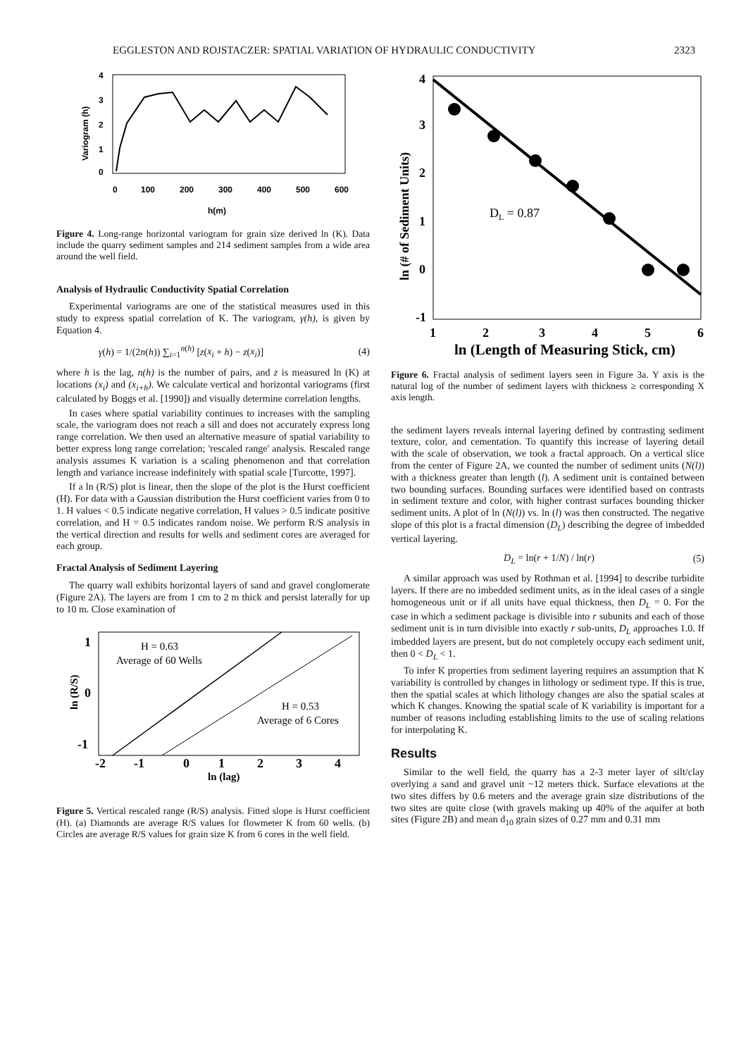EGGLESTON AND ROJSTACZER: SPATIAL VARIATION OF HYDRAULIC CONDUCTIVITY 2323
4
3
2
1
0
0
100
200
300
400
500
600
h(m)
Variogram (h)
Figure 4. Long-range horizontal variogram for grain size derived ln (K). Data include the quarry sediment samples and 214 sediment samples from a wide area around the well field.
Analysis of Hydraulic Conductivity Spatial Correlation
Experimental variograms are one of the statistical measures used in this study to express spatial correlation of K. The variogram, γ(h), is given by Equation 4.
γ(h) = 1/(2n(h)) ∑<sub>i=1</sub><sup>n(h)</sup> [z(x<sub>i</sub> + h) − z(x<sub>i</sub>)] (4)
where h is the lag, n(h) is the number of pairs, and z is measured ln (K) at locations (x<sub>i</sub>) and (x<sub>i+h</sub>). We calculate vertical and horizontal variograms (first calculated by Boggs et al. [1990]) and visually determine correlation lengths.
In cases where spatial variability continues to increases with the sampling scale, the variogram does not reach a sill and does not accurately express long range correlation. We then used an alternative measure of spatial variability to better express long range correlation; 'rescaled range' analysis. Rescaled range analysis assumes K variation is a scaling phenomenon and that correlation length and variance increase indefinitely with spatial scale [Turcotte, 1997].
If a ln (R/S) plot is linear, then the slope of the plot is the Hurst coefficient (H). For data with a Gaussian distribution the Hurst coefficient varies from 0 to 1. H values < 0.5 indicate negative correlation, H values > 0.5 indicate positive correlation, and H = 0.5 indicates random noise. We perform R/S analysis in the vertical direction and results for wells and sediment cores are averaged for each group.
Fractal Analysis of Sediment Layering
The quarry wall exhibits horizontal layers of sand and gravel conglomerate (Figure 2A). The layers are from 1 cm to 2 m thick and persist laterally for up to 10 m. Close examination of
H = 0.63
Average of 60 Wells
H = 0.53
Average of 6 Cores
1
0
-1
-2
-1
0
1
2
3
4
ln (lag)
ln (R/S)
Figure 5. Vertical rescaled range (R/S) analysis. Fitted slope is Hurst coefficient (H). (a) Diamonds are average R/S values for flowmeter K from 60 wells. (b) Circles are average R/S values for grain size K from 6 cores in the well field.
DL = 0.87
4
3
2
1
0
-1
1
2
3
4
5
6
ln (Length of Measuring Stick, cm)
ln (# of Sediment Units)
Figure 6. Fractal analysis of sediment layers seen in Figure 3a. Y axis is the natural log of the number of sediment layers with thickness ≥ corresponding X axis length.
the sediment layers reveals internal layering defined by contrasting sediment texture, color, and cementation. To quantify this increase of layering detail with the scale of observation, we took a fractal approach. On a vertical slice from the center of Figure 2A, we counted the number of sediment units (N(l)) with a thickness greater than length (l). A sediment unit is contained between two bounding surfaces. Bounding surfaces were identified based on contrasts in sediment texture and color, with higher contrast surfaces bounding thicker sediment units. A plot of ln (N(l)) vs. ln (l) was then constructed. The negative slope of this plot is a fractal dimension (D<sub>L</sub>) describing the degree of imbedded vertical layering.
D<sub>L</sub> = ln(r + 1/N) / ln(r) (5)
A similar approach was used by Rothman et al. [1994] to describe turbidite layers. If there are no imbedded sediment units, as in the ideal cases of a single homogeneous unit or if all units have equal thickness, then D<sub>L</sub> = 0. For the case in which a sediment package is divisible into r subunits and each of those sediment unit is in turn divisible into exactly r sub-units, D<sub>L</sub> approaches 1.0. If imbedded layers are present, but do not completely occupy each sediment unit, then 0 < D<sub>L</sub> < 1.
To infer K properties from sediment layering requires an assumption that K variability is controlled by changes in lithology or sediment type. If this is true, then the spatial scales at which lithology changes are also the spatial scales at which K changes. Knowing the spatial scale of K variability is important for a number of reasons including establishing limits to the use of scaling relations for interpolating K.
Results
Similar to the well field, the quarry has a 2-3 meter layer of silt/clay overlying a sand and gravel unit ~12 meters thick. Surface elevations at the two sites differs by 0.6 meters and the average grain size distributions of the two sites are quite close (with gravels making up 40% of the aquifer at both sites (Figure 2B) and mean d<sub>10</sub> grain sizes of 0.27 mm and 0.31 mm